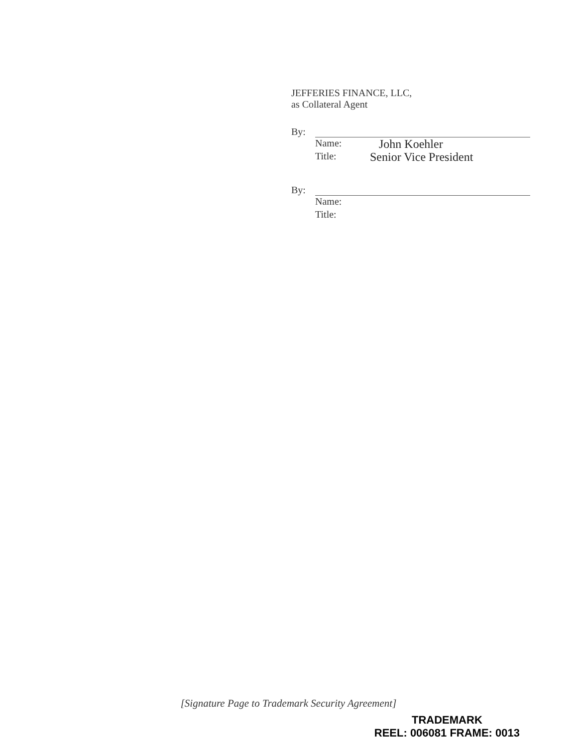JEFFERIES FINANCE, LLC,
as Collateral Agent
By:
Name: John Koehler
Title: Senior Vice President
By:
Name:
Title:
[Signature Page to Trademark Security Agreement]
TRADEMARK
REEL: 006081 FRAME: 0013